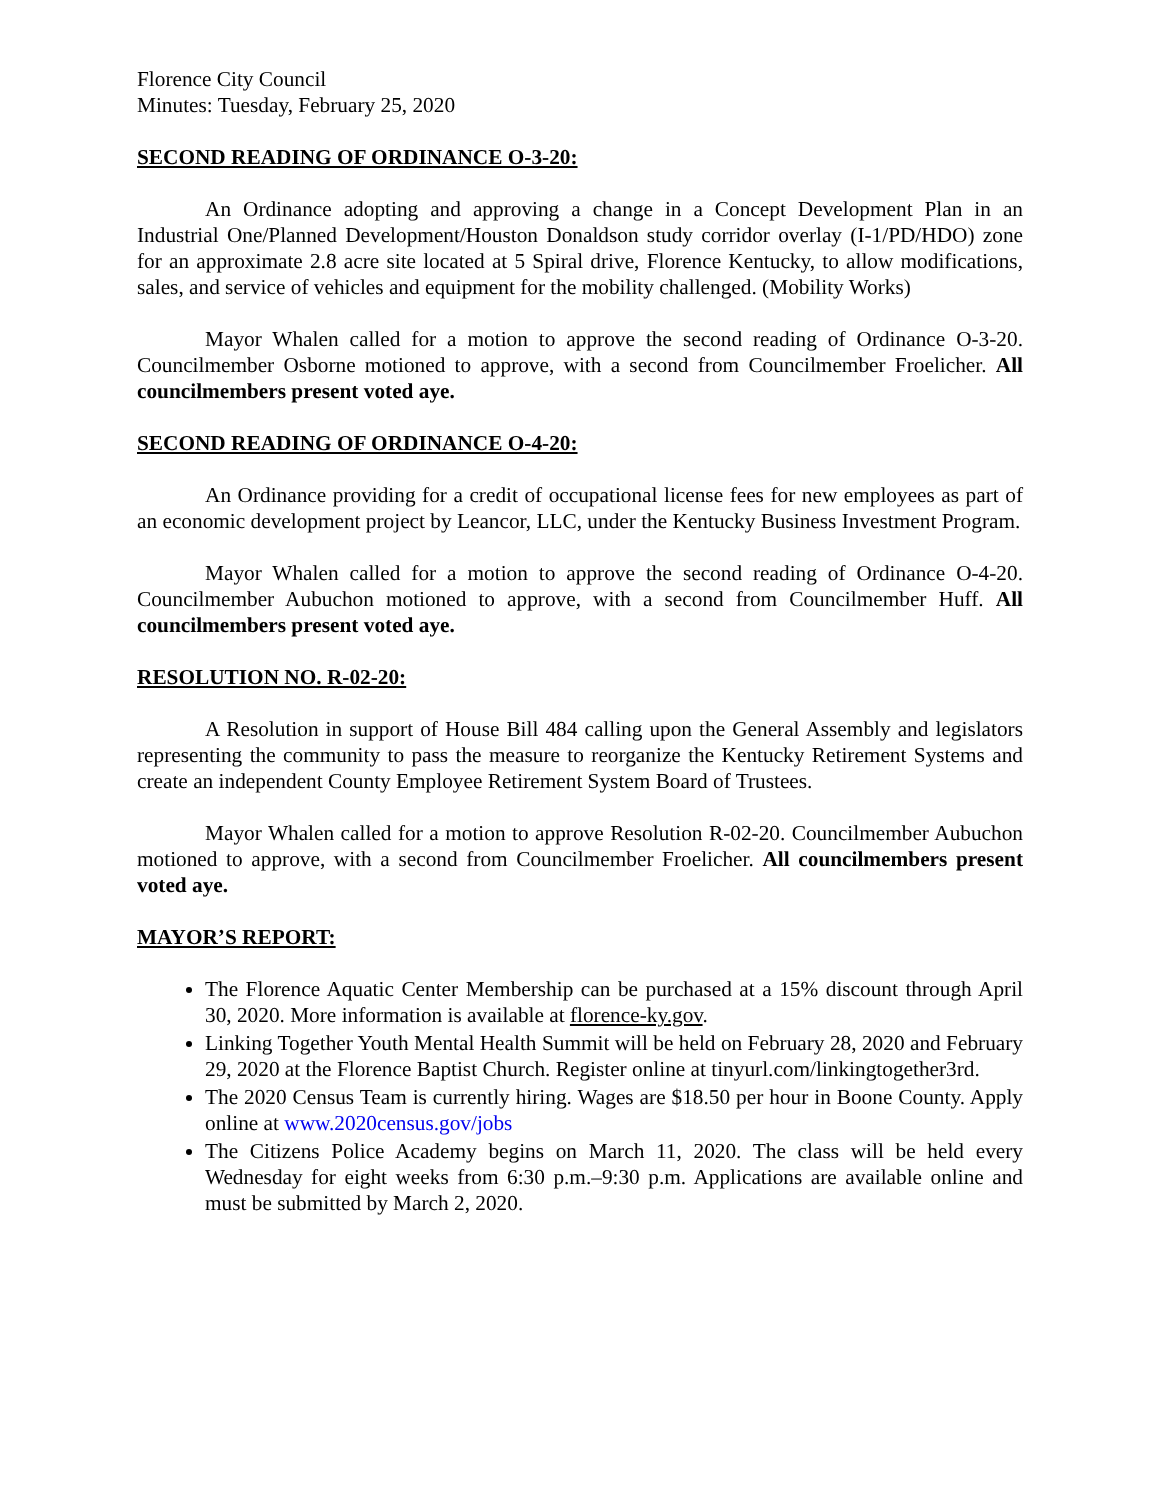Florence City Council
Minutes: Tuesday, February 25, 2020
SECOND READING OF ORDINANCE O-3-20:
An Ordinance adopting and approving a change in a Concept Development Plan in an Industrial One/Planned Development/Houston Donaldson study corridor overlay (I-1/PD/HDO) zone for an approximate 2.8 acre site located at 5 Spiral drive, Florence Kentucky, to allow modifications, sales, and service of vehicles and equipment for the mobility challenged. (Mobility Works)
Mayor Whalen called for a motion to approve the second reading of Ordinance O-3-20. Councilmember Osborne motioned to approve, with a second from Councilmember Froelicher. All councilmembers present voted aye.
SECOND READING OF ORDINANCE O-4-20:
An Ordinance providing for a credit of occupational license fees for new employees as part of an economic development project by Leancor, LLC, under the Kentucky Business Investment Program.
Mayor Whalen called for a motion to approve the second reading of Ordinance O-4-20. Councilmember Aubuchon motioned to approve, with a second from Councilmember Huff. All councilmembers present voted aye.
RESOLUTION NO. R-02-20:
A Resolution in support of House Bill 484 calling upon the General Assembly and legislators representing the community to pass the measure to reorganize the Kentucky Retirement Systems and create an independent County Employee Retirement System Board of Trustees.
Mayor Whalen called for a motion to approve Resolution R-02-20. Councilmember Aubuchon motioned to approve, with a second from Councilmember Froelicher. All councilmembers present voted aye.
MAYOR’S REPORT:
The Florence Aquatic Center Membership can be purchased at a 15% discount through April 30, 2020. More information is available at florence-ky.gov.
Linking Together Youth Mental Health Summit will be held on February 28, 2020 and February 29, 2020 at the Florence Baptist Church. Register online at tinyurl.com/linkingtogether3rd.
The 2020 Census Team is currently hiring. Wages are $18.50 per hour in Boone County. Apply online at www.2020census.gov/jobs
The Citizens Police Academy begins on March 11, 2020. The class will be held every Wednesday for eight weeks from 6:30 p.m.–9:30 p.m. Applications are available online and must be submitted by March 2, 2020.